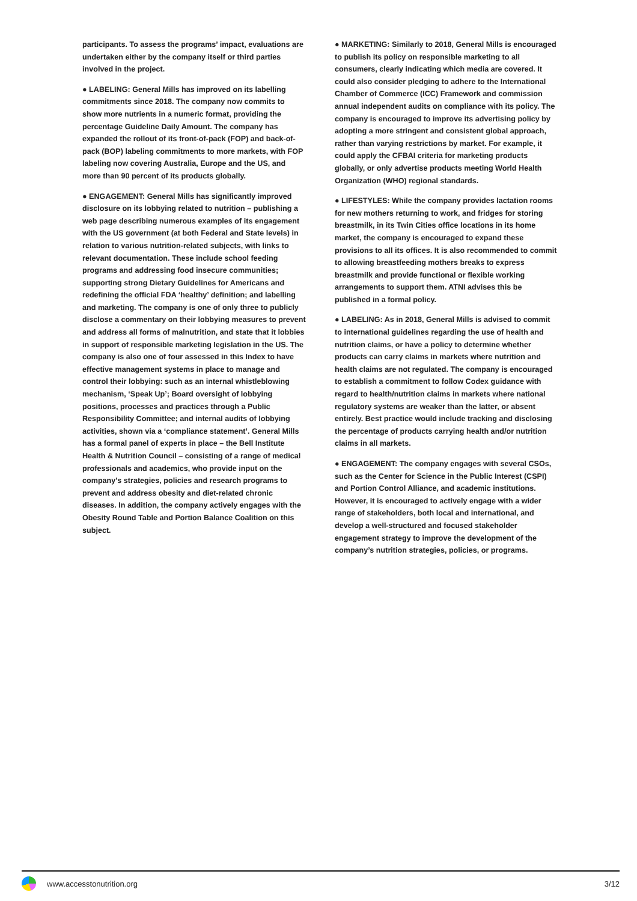participants. To assess the programs’ impact, evaluations are undertaken either by the company itself or third parties involved in the project.
● LABELING: General Mills has improved on its labelling commitments since 2018. The company now commits to show more nutrients in a numeric format, providing the percentage Guideline Daily Amount. The company has expanded the rollout of its front-of-pack (FOP) and back-of-pack (BOP) labeling commitments to more markets, with FOP labeling now covering Australia, Europe and the US, and more than 90 percent of its products globally.
● ENGAGEMENT: General Mills has significantly improved disclosure on its lobbying related to nutrition – publishing a web page describing numerous examples of its engagement with the US government (at both Federal and State levels) in relation to various nutrition-related subjects, with links to relevant documentation. These include school feeding programs and addressing food insecure communities; supporting strong Dietary Guidelines for Americans and redefining the official FDA ‘healthy’ definition; and labelling and marketing. The company is one of only three to publicly disclose a commentary on their lobbying measures to prevent and address all forms of malnutrition, and state that it lobbies in support of responsible marketing legislation in the US. The company is also one of four assessed in this Index to have effective management systems in place to manage and control their lobbying: such as an internal whistleblowing mechanism, ‘Speak Up’; Board oversight of lobbying positions, processes and practices through a Public Responsibility Committee; and internal audits of lobbying activities, shown via a ‘compliance statement’. General Mills has a formal panel of experts in place – the Bell Institute Health & Nutrition Council – consisting of a range of medical professionals and academics, who provide input on the company’s strategies, policies and research programs to prevent and address obesity and diet-related chronic diseases. In addition, the company actively engages with the Obesity Round Table and Portion Balance Coalition on this subject.
● MARKETING: Similarly to 2018, General Mills is encouraged to publish its policy on responsible marketing to all consumers, clearly indicating which media are covered. It could also consider pledging to adhere to the International Chamber of Commerce (ICC) Framework and commission annual independent audits on compliance with its policy. The company is encouraged to improve its advertising policy by adopting a more stringent and consistent global approach, rather than varying restrictions by market. For example, it could apply the CFBAI criteria for marketing products globally, or only advertise products meeting World Health Organization (WHO) regional standards.
● LIFESTYLES: While the company provides lactation rooms for new mothers returning to work, and fridges for storing breastmilk, in its Twin Cities office locations in its home market, the company is encouraged to expand these provisions to all its offices. It is also recommended to commit to allowing breastfeeding mothers breaks to express breastmilk and provide functional or flexible working arrangements to support them. ATNI advises this be published in a formal policy.
● LABELING: As in 2018, General Mills is advised to commit to international guidelines regarding the use of health and nutrition claims, or have a policy to determine whether products can carry claims in markets where nutrition and health claims are not regulated. The company is encouraged to establish a commitment to follow Codex guidance with regard to health/nutrition claims in markets where national regulatory systems are weaker than the latter, or absent entirely. Best practice would include tracking and disclosing the percentage of products carrying health and/or nutrition claims in all markets.
● ENGAGEMENT: The company engages with several CSOs, such as the Center for Science in the Public Interest (CSPI) and Portion Control Alliance, and academic institutions. However, it is encouraged to actively engage with a wider range of stakeholders, both local and international, and develop a well-structured and focused stakeholder engagement strategy to improve the development of the company’s nutrition strategies, policies, or programs.
www.accesstonutrition.org 3/12